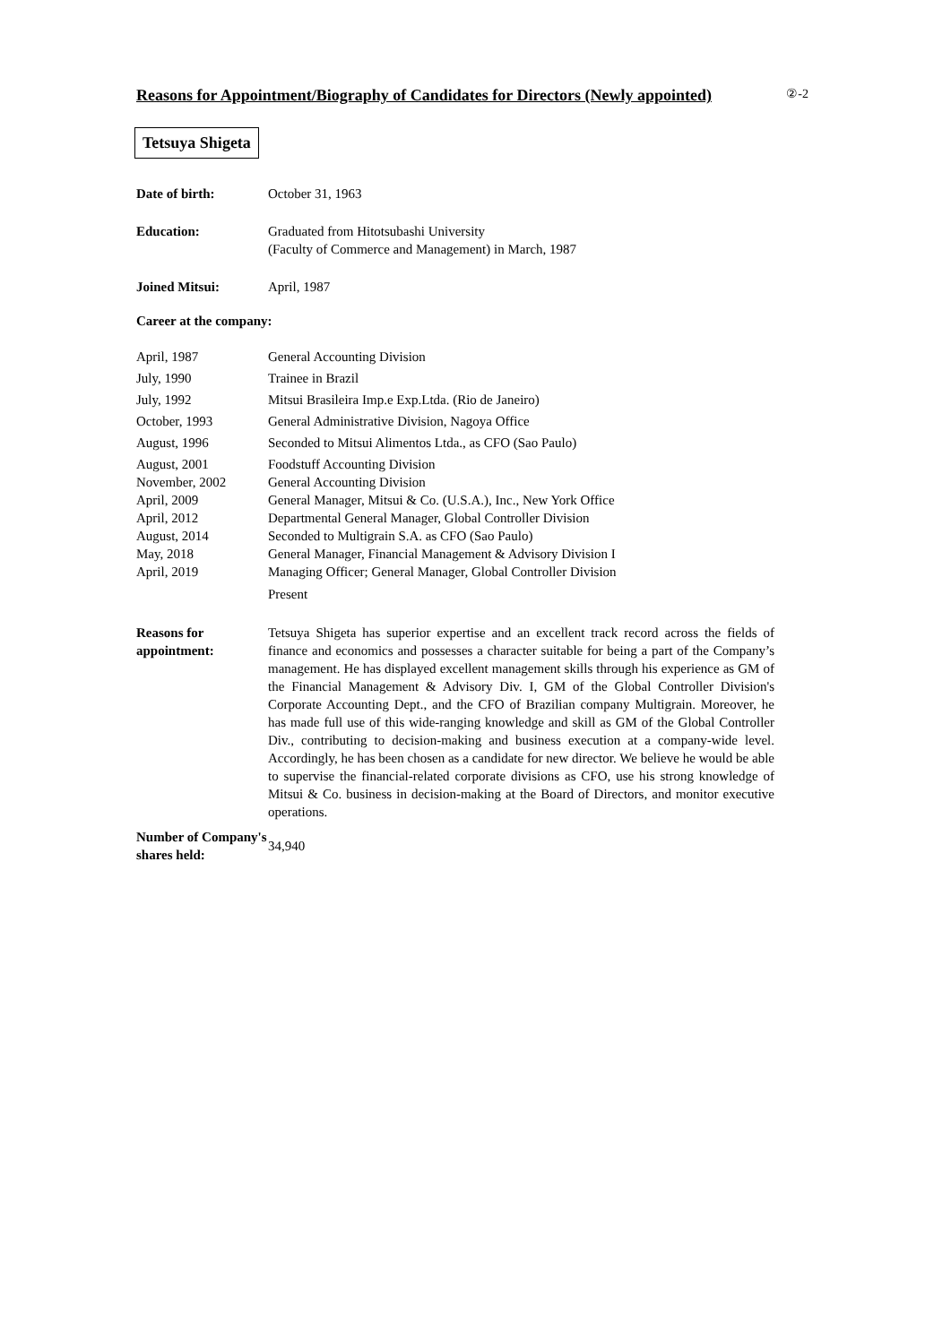Reasons for Appointment/Biography of Candidates for Directors (Newly appointed)
②-2
Tetsuya Shigeta
| Date of birth: | October 31, 1963 |
| Education: | Graduated from Hitotsubashi University (Faculty of Commerce and Management) in March, 1987 |
| Joined Mitsui: | April, 1987 |
| Career at the company: | |
| April, 1987 | General Accounting Division |
| July, 1990 | Trainee in Brazil |
| July, 1992 | Mitsui Brasileira Imp.e Exp.Ltda. (Rio de Janeiro) |
| October, 1993 | General Administrative Division, Nagoya Office |
| August, 1996 | Seconded to Mitsui Alimentos Ltda., as CFO (Sao Paulo) |
| August, 2001 | Foodstuff Accounting Division |
| November, 2002 | General Accounting Division |
| April, 2009 | General Manager, Mitsui & Co. (U.S.A.), Inc., New York Office |
| April, 2012 | Departmental General Manager, Global Controller Division |
| August, 2014 | Seconded to Multigrain S.A. as CFO (Sao Paulo) |
| May, 2018 | General Manager, Financial Management & Advisory Division I |
| April, 2019 | Managing Officer; General Manager, Global Controller Division Present |
| Reasons for appointment: | Tetsuya Shigeta has superior expertise and an excellent track record across the fields of finance and economics and possesses a character suitable for being a part of the Company’s management. He has displayed excellent management skills through his experience as GM of the Financial Management & Advisory Div. I, GM of the Global Controller Division's Corporate Accounting Dept., and the CFO of Brazilian company Multigrain. Moreover, he has made full use of this wide-ranging knowledge and skill as GM of the Global Controller Div., contributing to decision-making and business execution at a company-wide level. Accordingly, he has been chosen as a candidate for new director. We believe he would be able to supervise the financial-related corporate divisions as CFO, use his strong knowledge of Mitsui & Co. business in decision-making at the Board of Directors, and monitor executive operations. |
| Number of Company's shares held: | 34,940 |